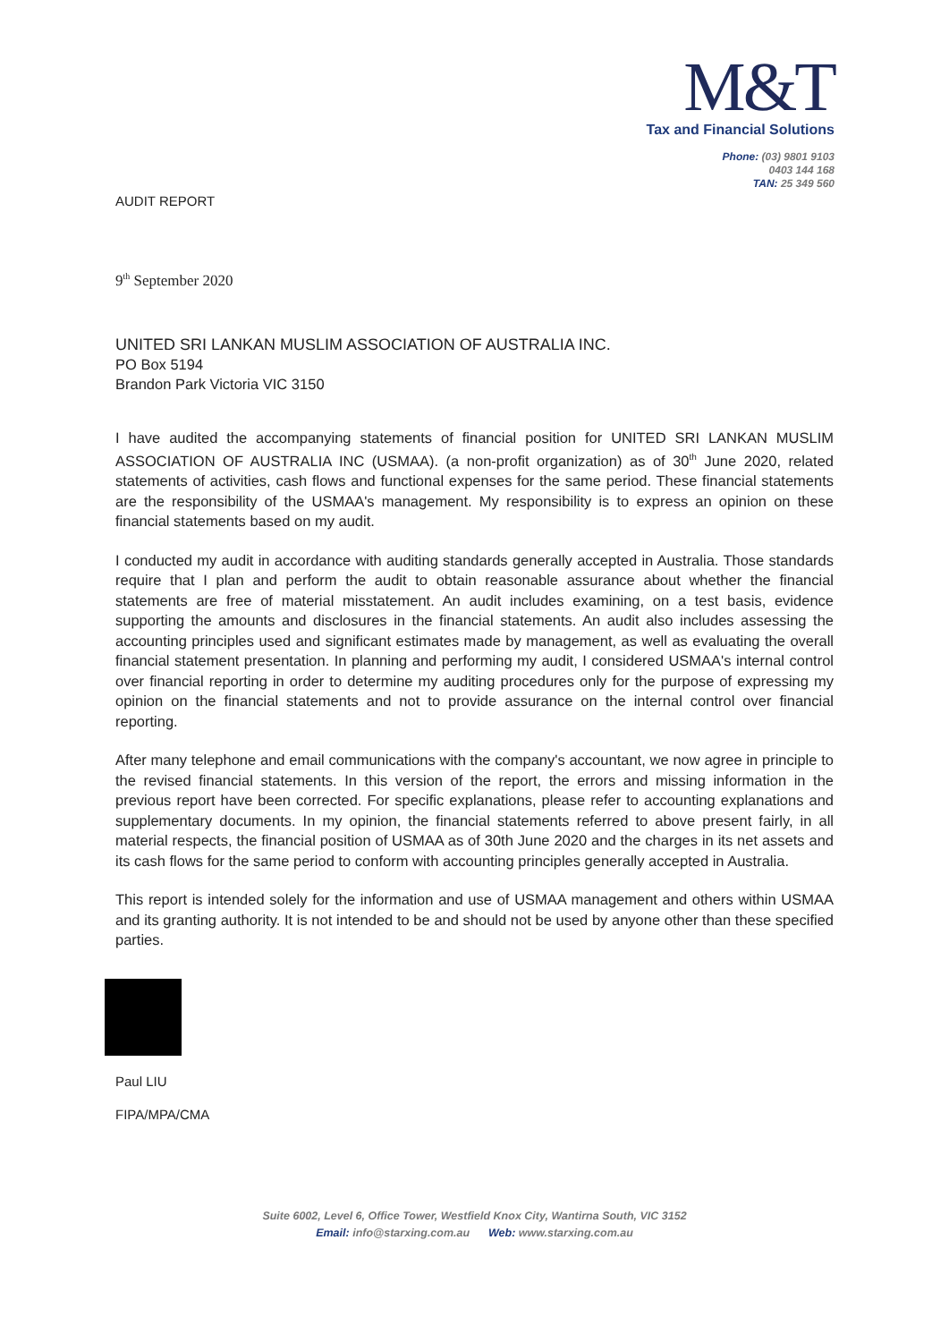M&T
Tax and Financial Solutions
Phone: (03) 9801 9103
0403 144 168
TAN: 25 349 560
AUDIT REPORT
9<sup>th</sup> September 2020
UNITED SRI LANKAN MUSLIM ASSOCIATION OF AUSTRALIA INC.
PO Box 5194
Brandon Park Victoria VIC 3150
I have audited the accompanying statements of financial position for UNITED SRI LANKAN MUSLIM ASSOCIATION OF AUSTRALIA INC (USMAA). (a non-profit organization) as of 30<sup>th</sup> June 2020, related statements of activities, cash flows and functional expenses for the same period. These financial statements are the responsibility of the USMAA's management. My responsibility is to express an opinion on these financial statements based on my audit.
I conducted my audit in accordance with auditing standards generally accepted in Australia. Those standards require that I plan and perform the audit to obtain reasonable assurance about whether the financial statements are free of material misstatement. An audit includes examining, on a test basis, evidence supporting the amounts and disclosures in the financial statements. An audit also includes assessing the accounting principles used and significant estimates made by management, as well as evaluating the overall financial statement presentation. In planning and performing my audit, I considered USMAA's internal control over financial reporting in order to determine my auditing procedures only for the purpose of expressing my opinion on the financial statements and not to provide assurance on the internal control over financial reporting.
After many telephone and email communications with the company's accountant, we now agree in principle to the revised financial statements. In this version of the report, the errors and missing information in the previous report have been corrected. For specific explanations, please refer to accounting explanations and supplementary documents. In my opinion, the financial statements referred to above present fairly, in all material respects, the financial position of USMAA as of 30th June 2020 and the charges in its net assets and its cash flows for the same period to conform with accounting principles generally accepted in Australia.
This report is intended solely for the information and use of USMAA management and others within USMAA and its granting authority. It is not intended to be and should not be used by anyone other than these specified parties.
Paul LIU
FIPA/MPA/CMA
Suite 6002, Level 6, Office Tower, Westfield Knox City, Wantirna South, VIC 3152
Email: info@starxing.com.au Web: www.starxing.com.au